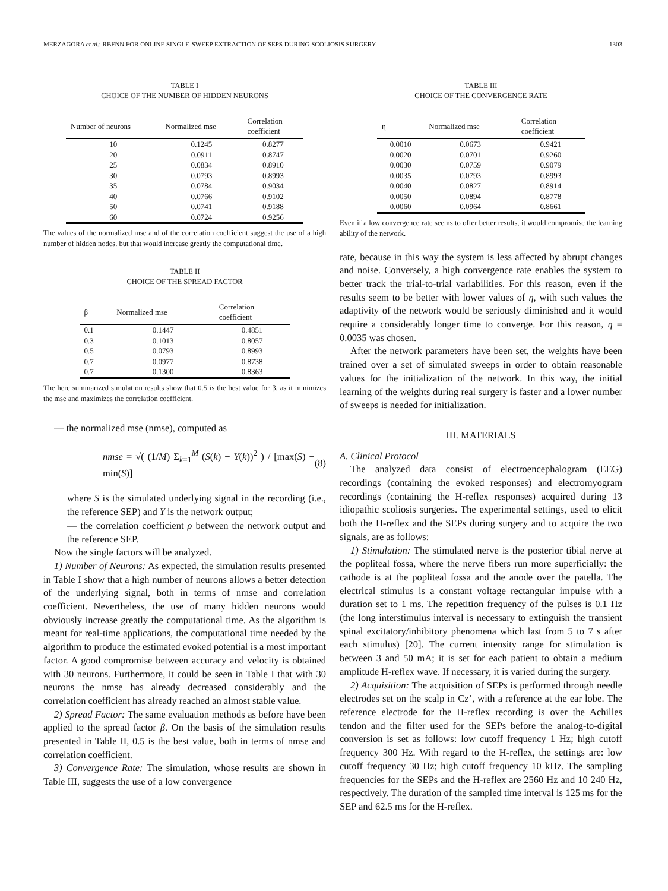MERZAGORA et al.: RBFNN FOR ONLINE SINGLE-SWEEP EXTRACTION OF SEPS DURING SCOLIOSIS SURGERY 1303
TABLE I
CHOICE OF THE NUMBER OF HIDDEN NEURONS
| Number of neurons | Normalized mse | Correlation coefficient |
| --- | --- | --- |
| 10 | 0.1245 | 0.8277 |
| 20 | 0.0911 | 0.8747 |
| 25 | 0.0834 | 0.8910 |
| 30 | 0.0793 | 0.8993 |
| 35 | 0.0784 | 0.9034 |
| 40 | 0.0766 | 0.9102 |
| 50 | 0.0741 | 0.9188 |
| 60 | 0.0724 | 0.9256 |
The values of the normalized mse and of the correlation coefficient suggest the use of a high number of hidden nodes. but that would increase greatly the computational time.
TABLE II
CHOICE OF THE SPREAD FACTOR
| β | Normalized mse | Correlation coefficient |
| --- | --- | --- |
| 0.1 | 0.1447 | 0.4851 |
| 0.3 | 0.1013 | 0.8057 |
| 0.5 | 0.0793 | 0.8993 |
| 0.7 | 0.0977 | 0.8738 |
| 0.7 | 0.1300 | 0.8363 |
The here summarized simulation results show that 0.5 is the best value for β, as it minimizes the mse and maximizes the correlation coefficient.
— the normalized mse (nmse), computed as
nmse = √( (1/M) Σ<sub>k=1</sub><sup>M</sup> (S(k) − Y(k))<sup>2</sup> ) / [max(S) − min(S)] (8)
where S is the simulated underlying signal in the recording (i.e., the reference SEP) and Y is the network output;
— the correlation coefficient ρ between the network output and the reference SEP.
Now the single factors will be analyzed.
1) Number of Neurons: As expected, the simulation results presented in Table I show that a high number of neurons allows a better detection of the underlying signal, both in terms of nmse and correlation coefficient. Nevertheless, the use of many hidden neurons would obviously increase greatly the computational time. As the algorithm is meant for real-time applications, the computational time needed by the algorithm to produce the estimated evoked potential is a most important factor. A good compromise between accuracy and velocity is obtained with 30 neurons. Furthermore, it could be seen in Table I that with 30 neurons the nmse has already decreased considerably and the correlation coefficient has already reached an almost stable value.
2) Spread Factor: The same evaluation methods as before have been applied to the spread factor β. On the basis of the simulation results presented in Table II, 0.5 is the best value, both in terms of nmse and correlation coefficient.
3) Convergence Rate: The simulation, whose results are shown in Table III, suggests the use of a low convergence
TABLE III
CHOICE OF THE CONVERGENCE RATE
| η | Normalized mse | Correlation coefficient |
| --- | --- | --- |
| 0.0010 | 0.0673 | 0.9421 |
| 0.0020 | 0.0701 | 0.9260 |
| 0.0030 | 0.0759 | 0.9079 |
| 0.0035 | 0.0793 | 0.8993 |
| 0.0040 | 0.0827 | 0.8914 |
| 0.0050 | 0.0894 | 0.8778 |
| 0.0060 | 0.0964 | 0.8661 |
Even if a low convergence rate seems to offer better results, it would compromise the learning ability of the network.
rate, because in this way the system is less affected by abrupt changes and noise. Conversely, a high convergence rate enables the system to better track the trial-to-trial variabilities. For this reason, even if the results seem to be better with lower values of η, with such values the adaptivity of the network would be seriously diminished and it would require a considerably longer time to converge. For this reason, η = 0.0035 was chosen.
After the network parameters have been set, the weights have been trained over a set of simulated sweeps in order to obtain reasonable values for the initialization of the network. In this way, the initial learning of the weights during real surgery is faster and a lower number of sweeps is needed for initialization.
III. MATERIALS
A. Clinical Protocol
The analyzed data consist of electroencephalogram (EEG) recordings (containing the evoked responses) and electromyogram recordings (containing the H-reflex responses) acquired during 13 idiopathic scoliosis surgeries. The experimental settings, used to elicit both the H-reflex and the SEPs during surgery and to acquire the two signals, are as follows:
1) Stimulation: The stimulated nerve is the posterior tibial nerve at the popliteal fossa, where the nerve fibers run more superficially: the cathode is at the popliteal fossa and the anode over the patella. The electrical stimulus is a constant voltage rectangular impulse with a duration set to 1 ms. The repetition frequency of the pulses is 0.1 Hz (the long interstimulus interval is necessary to extinguish the transient spinal excitatory/inhibitory phenomena which last from 5 to 7 s after each stimulus) [20]. The current intensity range for stimulation is between 3 and 50 mA; it is set for each patient to obtain a medium amplitude H-reflex wave. If necessary, it is varied during the surgery.
2) Acquisition: The acquisition of SEPs is performed through needle electrodes set on the scalp in Cz’, with a reference at the ear lobe. The reference electrode for the H-reflex recording is over the Achilles tendon and the filter used for the SEPs before the analog-to-digital conversion is set as follows: low cutoff frequency 1 Hz; high cutoff frequency 300 Hz. With regard to the H-reflex, the settings are: low cutoff frequency 30 Hz; high cutoff frequency 10 kHz. The sampling frequencies for the SEPs and the H-reflex are 2560 Hz and 10 240 Hz, respectively. The duration of the sampled time interval is 125 ms for the SEP and 62.5 ms for the H-reflex.